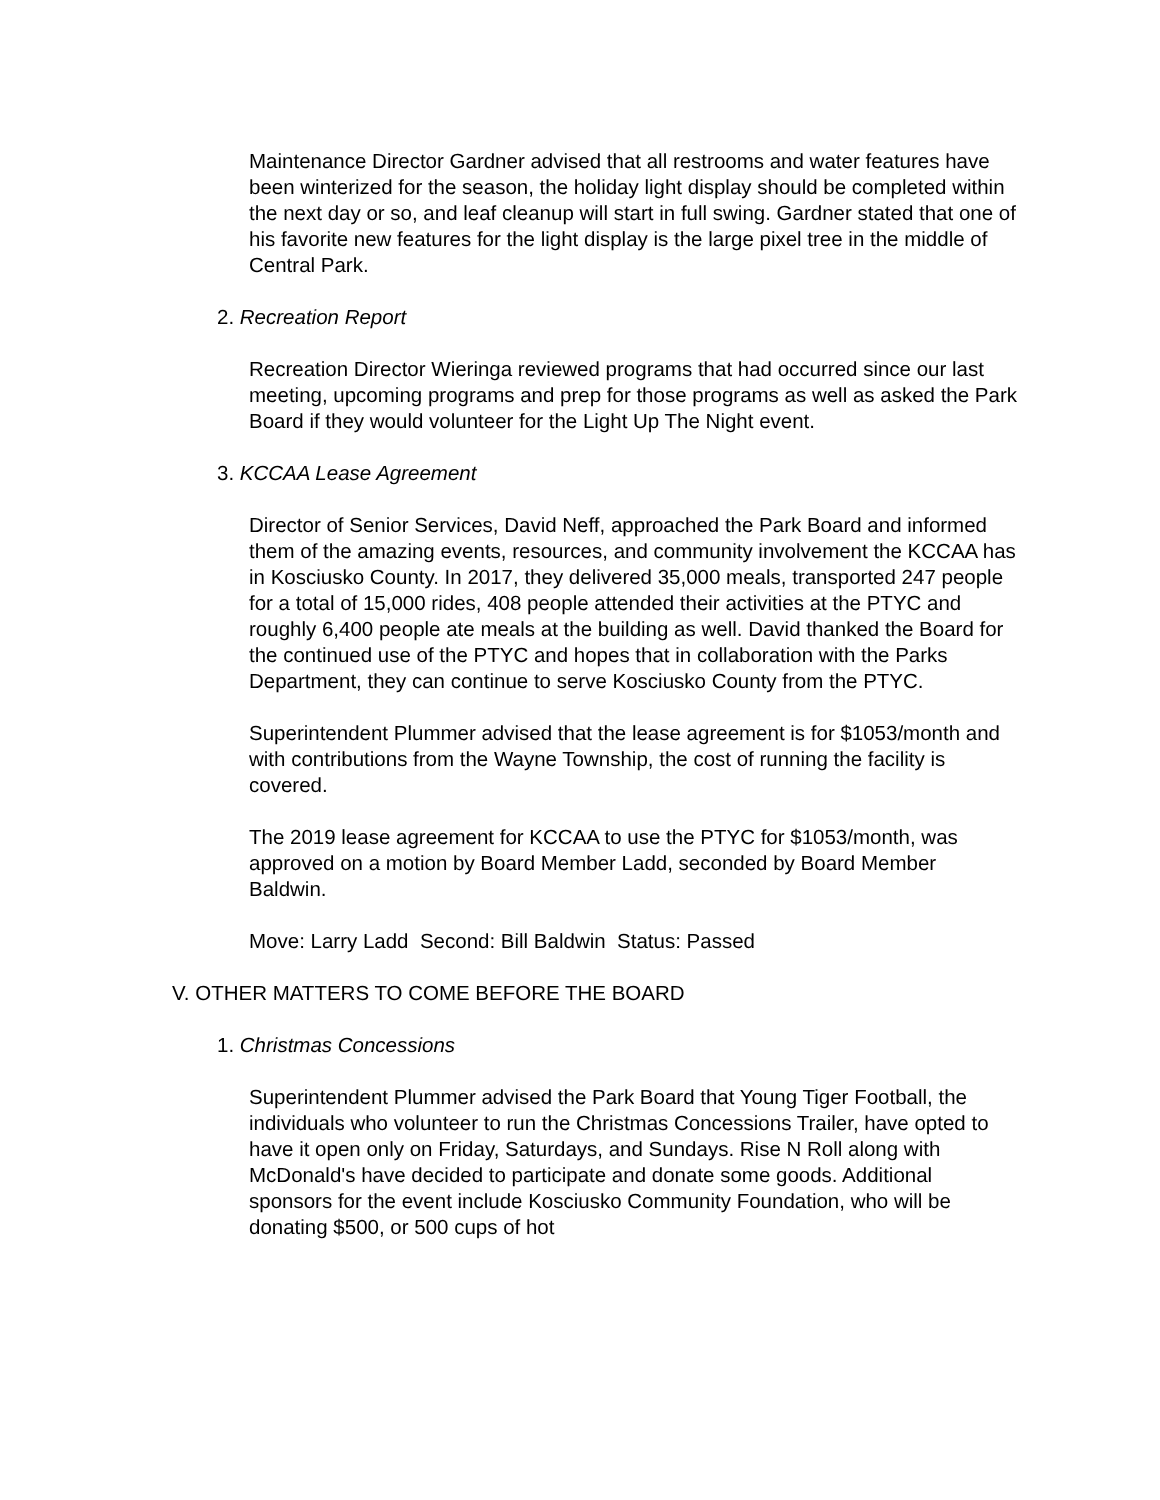Maintenance Director Gardner advised that all restrooms and water features have been winterized for the season, the holiday light display should be completed within the next day or so, and leaf cleanup will start in full swing. Gardner stated that one of his favorite new features for the light display is the large pixel tree in the middle of Central Park.
2. Recreation Report
Recreation Director Wieringa reviewed programs that had occurred since our last meeting, upcoming programs and prep for those programs as well as asked the Park Board if they would volunteer for the Light Up The Night event.
3. KCCAA Lease Agreement
Director of Senior Services, David Neff, approached the Park Board and informed them of the amazing events, resources, and community involvement the KCCAA has in Kosciusko County. In 2017, they delivered 35,000 meals, transported 247 people for a total of 15,000 rides, 408 people attended their activities at the PTYC and roughly 6,400 people ate meals at the building as well. David thanked the Board for the continued use of the PTYC and hopes that in collaboration with the Parks Department, they can continue to serve Kosciusko County from the PTYC.
Superintendent Plummer advised that the lease agreement is for $1053/month and with contributions from the Wayne Township, the cost of running the facility is covered.
The 2019 lease agreement for KCCAA to use the PTYC for $1053/month, was approved on a motion by Board Member Ladd, seconded by Board Member Baldwin.
Move: Larry Ladd Second: Bill Baldwin Status: Passed
V. OTHER MATTERS TO COME BEFORE THE BOARD
1. Christmas Concessions
Superintendent Plummer advised the Park Board that Young Tiger Football, the individuals who volunteer to run the Christmas Concessions Trailer, have opted to have it open only on Friday, Saturdays, and Sundays. Rise N Roll along with McDonald's have decided to participate and donate some goods. Additional sponsors for the event include Kosciusko Community Foundation, who will be donating $500, or 500 cups of hot